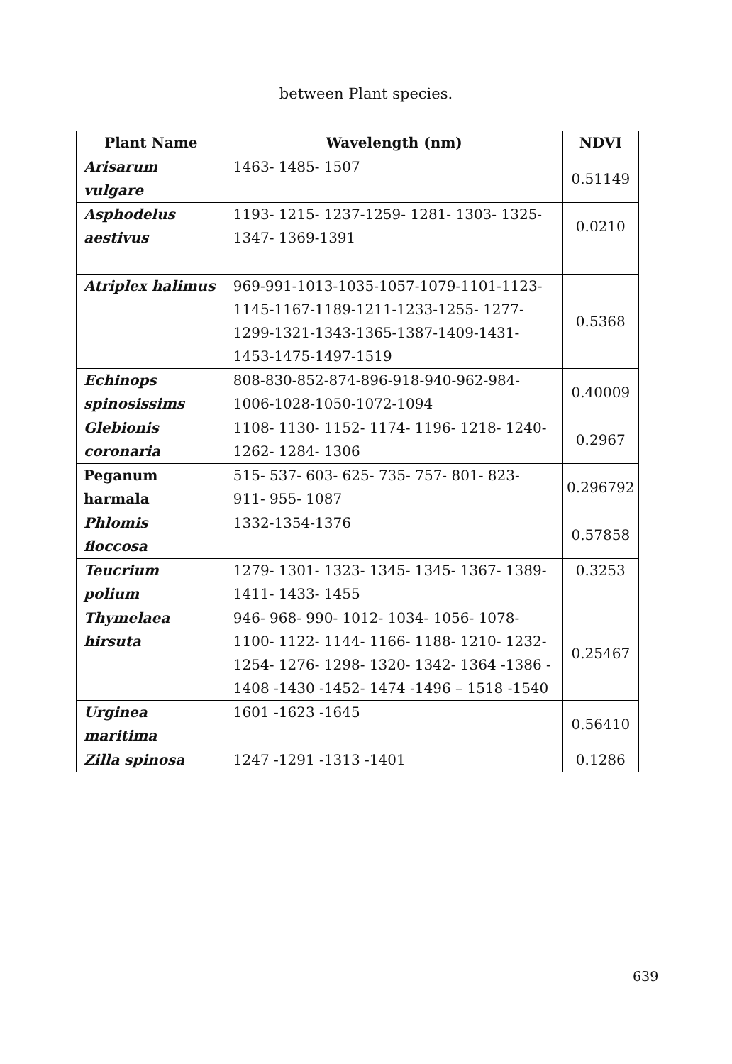between Plant species.
| Plant Name | Wavelength (nm) | NDVI |
| --- | --- | --- |
| Arisarum vulgare | 1463- 1485- 1507 | 0.51149 |
| Asphodelus aestivus | 1193- 1215- 1237-1259- 1281- 1303- 1325- 1347- 1369-1391 | 0.0210 |
| Atriplex halimus | 969-991-1013-1035-1057-1079-1101-1123- 1145-1167-1189-1211-1233-1255- 1277- 1299-1321-1343-1365-1387-1409-1431- 1453-1475-1497-1519 | 0.5368 |
| Echinops spinosissims | 808-830-852-874-896-918-940-962-984- 1006-1028-1050-1072-1094 | 0.40009 |
| Glebionis coronaria | 1108- 1130- 1152- 1174- 1196- 1218- 1240- 1262- 1284- 1306 | 0.2967 |
| Peganum harmala | 515- 537- 603- 625- 735- 757- 801- 823- 911- 955- 1087 | 0.296792 |
| Phlomis floccosa | 1332-1354-1376 | 0.57858 |
| Teucrium polium | 1279- 1301- 1323- 1345- 1345- 1367- 1389- 1411- 1433- 1455 | 0.3253 |
| Thymelaea hirsuta | 946- 968- 990- 1012- 1034- 1056- 1078- 1100- 1122- 1144- 1166- 1188- 1210- 1232- 1254- 1276- 1298- 1320- 1342- 1364 -1386 - 1408 -1430 -1452- 1474 -1496 – 1518 -1540 | 0.25467 |
| Urginea maritima | 1601 -1623 -1645 | 0.56410 |
| Zilla spinosa | 1247 -1291 -1313 -1401 | 0.1286 |
639